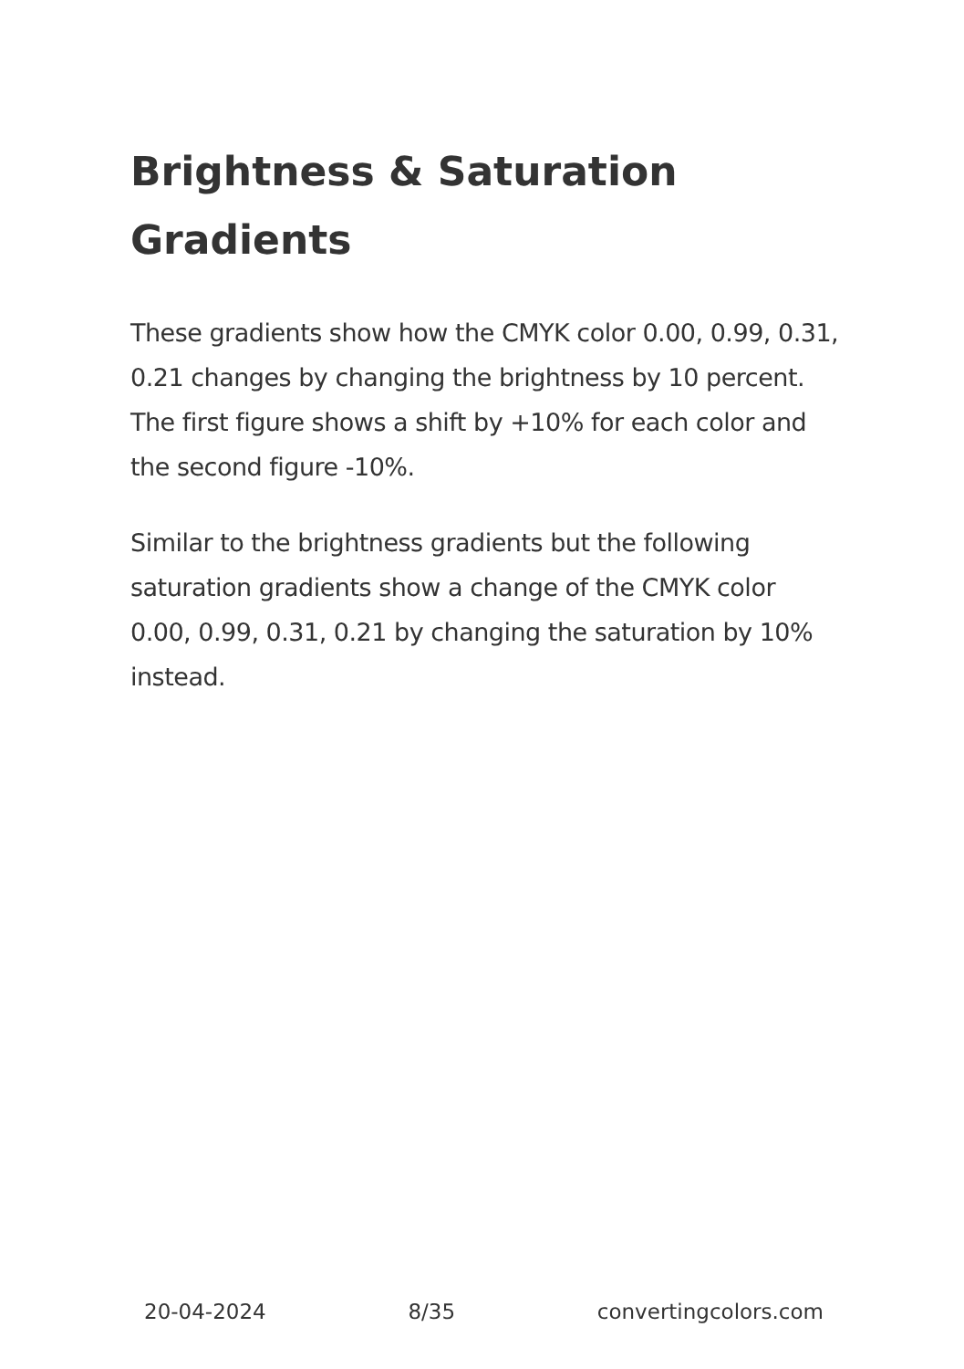Brightness & Saturation Gradients
These gradients show how the CMYK color 0.00, 0.99, 0.31, 0.21 changes by changing the brightness by 10 percent. The first figure shows a shift by +10% for each color and the second figure -10%.
Similar to the brightness gradients but the following saturation gradients show a change of the CMYK color 0.00, 0.99, 0.31, 0.21 by changing the saturation by 10% instead.
20-04-2024 8/35 convertingcolors.com